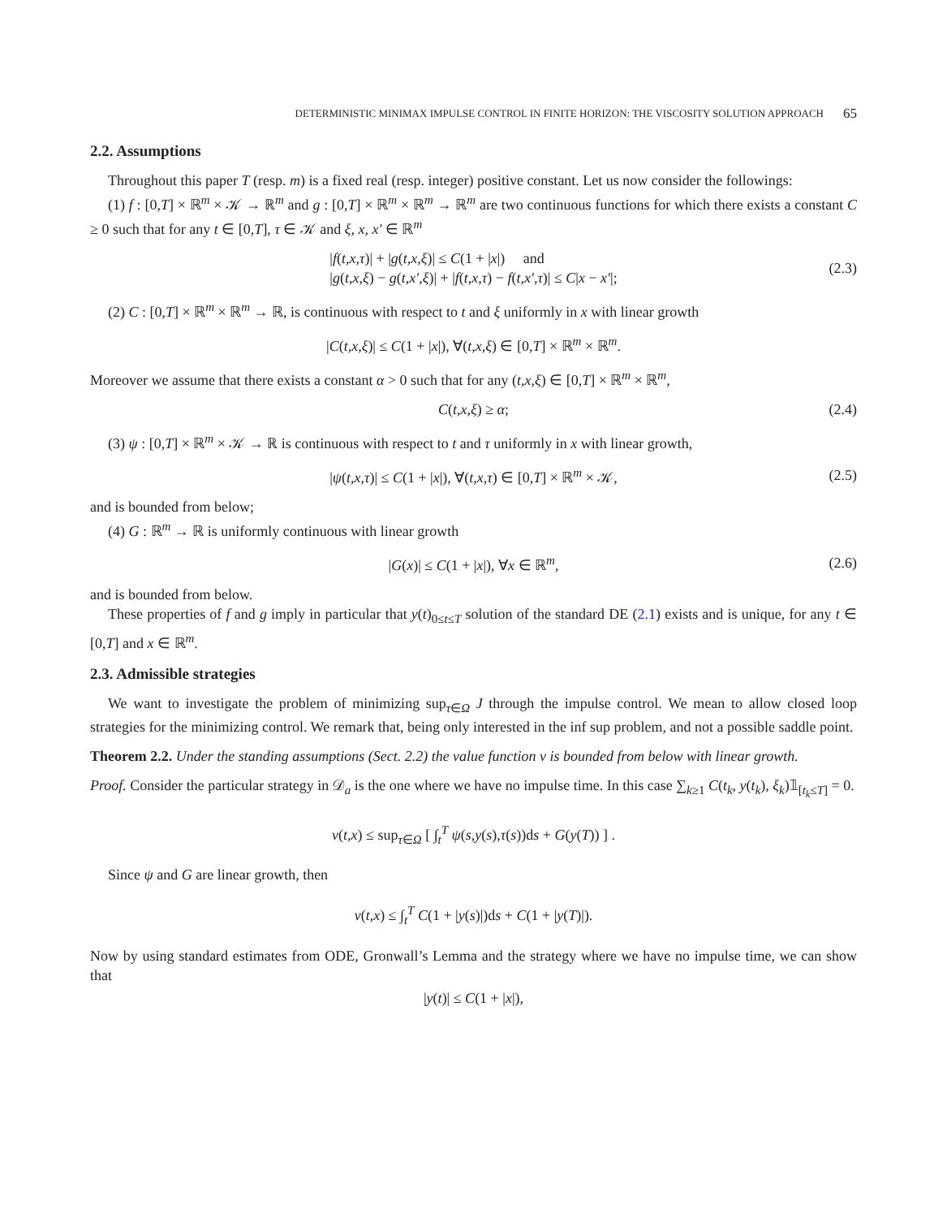DETERMINISTIC MINIMAX IMPULSE CONTROL IN FINITE HORIZON: THE VISCOSITY SOLUTION APPROACH 65
2.2. Assumptions
Throughout this paper T (resp. m) is a fixed real (resp. integer) positive constant. Let us now consider the followings:
(1) f : [0,T] × ℝ<sup>m</sup> × 𝒦 → ℝ<sup>m</sup> and g : [0,T] × ℝ<sup>m</sup> × ℝ<sup>m</sup> → ℝ<sup>m</sup> are two continuous functions for which there exists a constant C ≥ 0 such that for any t ∈ [0,T], τ ∈ 𝒦 and ξ, x, x′ ∈ ℝ<sup>m</sup>
|f(t,x,τ)| + |g(t,x,ξ)| ≤ C(1 + |x|) and
|g(t,x,ξ) − g(t,x′,ξ)| + |f(t,x,τ) − f(t,x′,τ)| ≤ C|x − x′|;
(2.3)
(2) C : [0,T] × ℝ<sup>m</sup> × ℝ<sup>m</sup> → ℝ, is continuous with respect to t and ξ uniformly in x with linear growth
|C(t,x,ξ)| ≤ C(1 + |x|), ∀(t,x,ξ) ∈ [0,T] × ℝ<sup>m</sup> × ℝ<sup>m</sup>.
Moreover we assume that there exists a constant α > 0 such that for any (t,x,ξ) ∈ [0,T] × ℝ<sup>m</sup> × ℝ<sup>m</sup>,
C(t,x,ξ) ≥ α;
(2.4)
(3) ψ : [0,T] × ℝ<sup>m</sup> × 𝒦 → ℝ is continuous with respect to t and τ uniformly in x with linear growth,
|ψ(t,x,τ)| ≤ C(1 + |x|), ∀(t,x,τ) ∈ [0,T] × ℝ<sup>m</sup> × 𝒦,
(2.5)
and is bounded from below;
(4) G : ℝ<sup>m</sup> → ℝ is uniformly continuous with linear growth
|G(x)| ≤ C(1 + |x|), ∀x ∈ ℝ<sup>m</sup>,
(2.6)
and is bounded from below.
These properties of f and g imply in particular that y(t)<sub>0≤t≤T</sub> solution of the standard DE (2.1) exists and is unique, for any t ∈ [0,T] and x ∈ ℝ<sup>m</sup>.
2.3. Admissible strategies
We want to investigate the problem of minimizing sup<sub>τ∈Ω</sub> J through the impulse control. We mean to allow closed loop strategies for the minimizing control. We remark that, being only interested in the inf sup problem, and not a possible saddle point.
Theorem 2.2. Under the standing assumptions (Sect. 2.2) the value function v is bounded from below with linear growth.
Proof. Consider the particular strategy in 𝒟<sub>a</sub> is the one where we have no impulse time. In this case ∑<sub>k≥1</sub> C(t<sub>k</sub>, y(t<sub>k</sub>), ξ<sub>k</sub>)𝟙<sub>[t<sub>k</sub>≤T]</sub> = 0.
v(t,x) ≤ sup<sub>τ∈Ω</sub> [ ∫<sub>t</sub><sup>T</sup> ψ(s,y(s),τ(s))ds + G(y(T)) ] .
Since ψ and G are linear growth, then
v(t,x) ≤ ∫<sub>t</sub><sup>T</sup> C(1 + |y(s)|)ds + C(1 + |y(T)|).
Now by using standard estimates from ODE, Gronwall’s Lemma and the strategy where we have no impulse time, we can show that
|y(t)| ≤ C(1 + |x|),